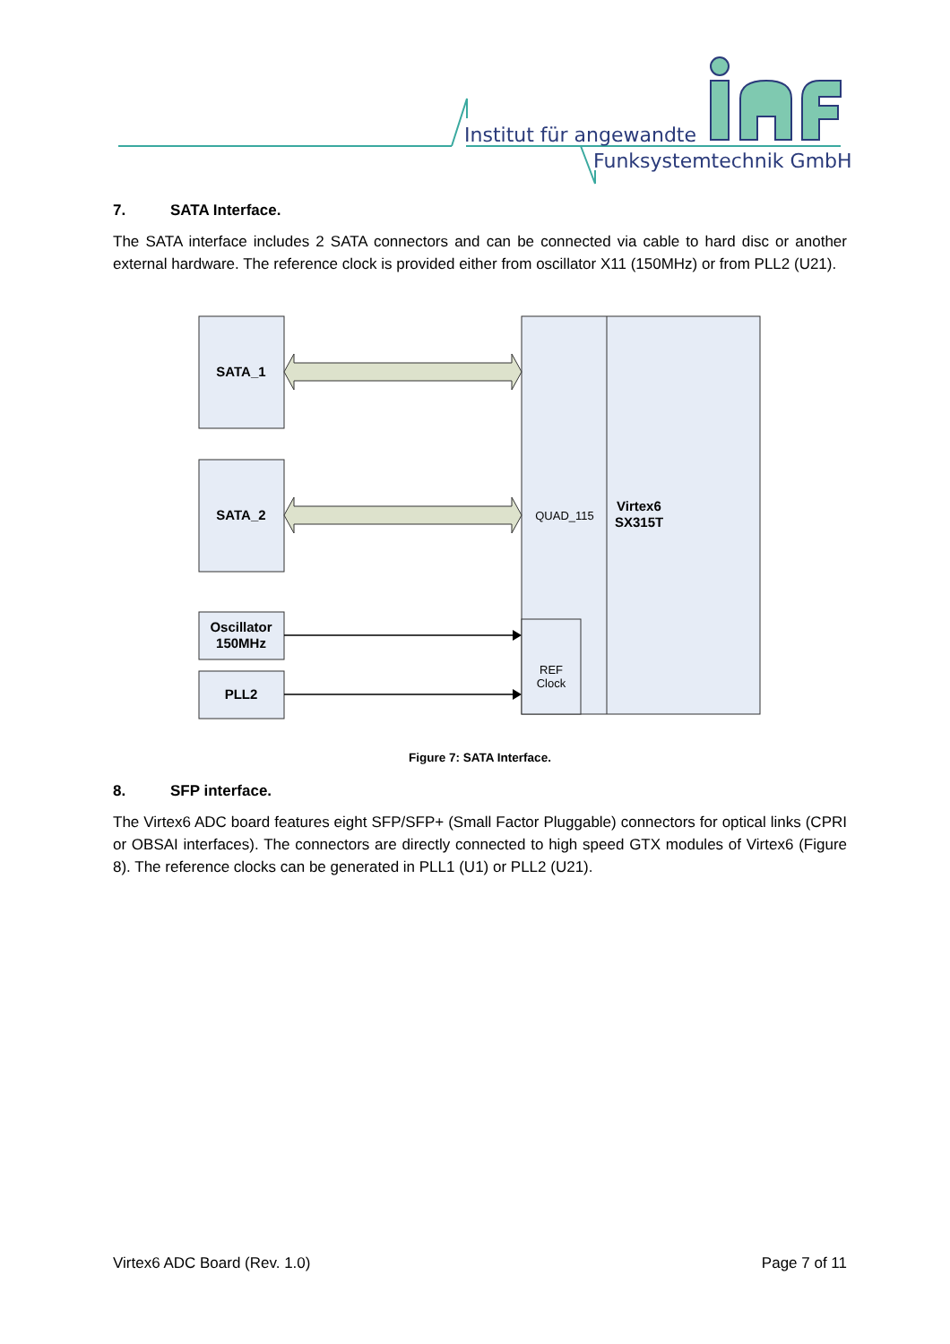Institut für angewandte
Funksystemtechnik GmbH
7. SATA Interface.
The SATA interface includes 2 SATA connectors and can be connected via cable to hard disc or another external hardware. The reference clock is provided either from oscillator X11 (150MHz) or from PLL2 (U21).
SATA_1
SATA_2
Oscillator
150MHz
PLL2
Virtex6
SX315T
QUAD_115
REF
Clock
Figure 7: SATA Interface.
8. SFP interface.
The Virtex6 ADC board features eight SFP/SFP+ (Small Factor Pluggable) connectors for optical links (CPRI or OBSAI interfaces). The connectors are directly connected to high speed GTX modules of Virtex6 (Figure 8). The reference clocks can be generated in PLL1 (U1) or PLL2 (U21).
Virtex6 ADC Board (Rev. 1.0) Page 7 of 11